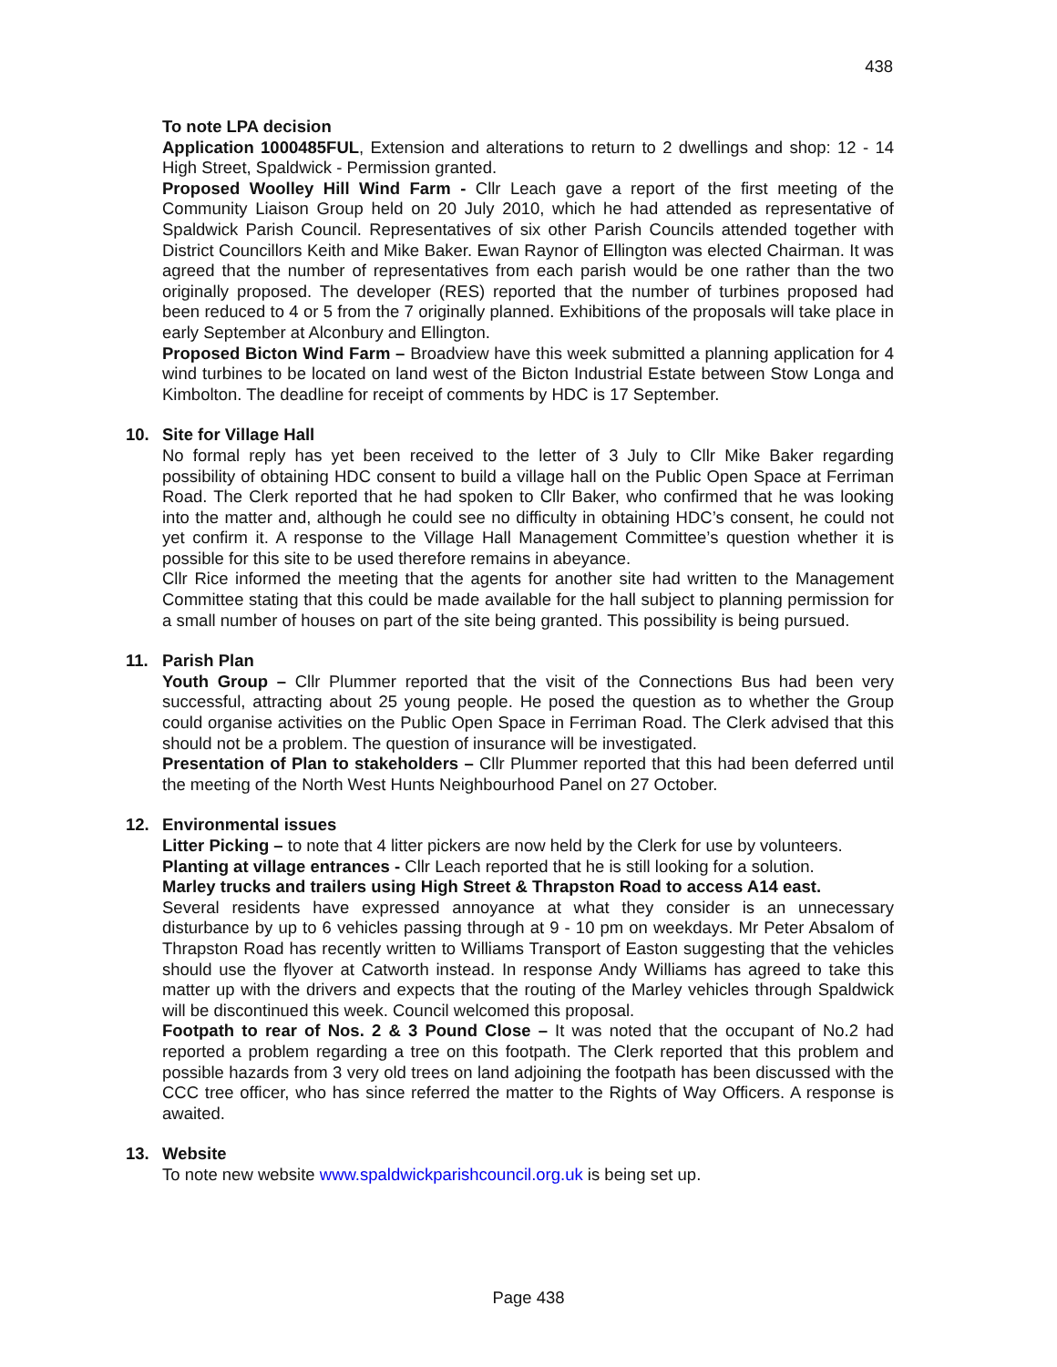438
To note LPA decision
Application 1000485FUL, Extension and alterations to return to 2 dwellings and shop: 12 - 14 High Street, Spaldwick - Permission granted.
Proposed Woolley Hill Wind Farm - Cllr Leach gave a report of the first meeting of the Community Liaison Group held on 20 July 2010, which he had attended as representative of Spaldwick Parish Council. Representatives of six other Parish Councils attended together with District Councillors Keith and Mike Baker. Ewan Raynor of Ellington was elected Chairman. It was agreed that the number of representatives from each parish would be one rather than the two originally proposed. The developer (RES) reported that the number of turbines proposed had been reduced to 4 or 5 from the 7 originally planned. Exhibitions of the proposals will take place in early September at Alconbury and Ellington.
Proposed Bicton Wind Farm – Broadview have this week submitted a planning application for 4 wind turbines to be located on land west of the Bicton Industrial Estate between Stow Longa and Kimbolton. The deadline for receipt of comments by HDC is 17 September.
10. Site for Village Hall
No formal reply has yet been received to the letter of 3 July to Cllr Mike Baker regarding possibility of obtaining HDC consent to build a village hall on the Public Open Space at Ferriman Road. The Clerk reported that he had spoken to Cllr Baker, who confirmed that he was looking into the matter and, although he could see no difficulty in obtaining HDC’s consent, he could not yet confirm it. A response to the Village Hall Management Committee’s question whether it is possible for this site to be used therefore remains in abeyance.
Cllr Rice informed the meeting that the agents for another site had written to the Management Committee stating that this could be made available for the hall subject to planning permission for a small number of houses on part of the site being granted. This possibility is being pursued.
11. Parish Plan
Youth Group – Cllr Plummer reported that the visit of the Connections Bus had been very successful, attracting about 25 young people. He posed the question as to whether the Group could organise activities on the Public Open Space in Ferriman Road. The Clerk advised that this should not be a problem. The question of insurance will be investigated.
Presentation of Plan to stakeholders – Cllr Plummer reported that this had been deferred until the meeting of the North West Hunts Neighbourhood Panel on 27 October.
12. Environmental issues
Litter Picking – to note that 4 litter pickers are now held by the Clerk for use by volunteers.
Planting at village entrances - Cllr Leach reported that he is still looking for a solution.
Marley trucks and trailers using High Street & Thrapston Road to access A14 east.
Several residents have expressed annoyance at what they consider is an unnecessary disturbance by up to 6 vehicles passing through at 9 - 10 pm on weekdays. Mr Peter Absalom of Thrapston Road has recently written to Williams Transport of Easton suggesting that the vehicles should use the flyover at Catworth instead. In response Andy Williams has agreed to take this matter up with the drivers and expects that the routing of the Marley vehicles through Spaldwick will be discontinued this week. Council welcomed this proposal.
Footpath to rear of Nos. 2 & 3 Pound Close – It was noted that the occupant of No.2 had reported a problem regarding a tree on this footpath. The Clerk reported that this problem and possible hazards from 3 very old trees on land adjoining the footpath has been discussed with the CCC tree officer, who has since referred the matter to the Rights of Way Officers. A response is awaited.
13. Website
To note new website www.spaldwickparishcouncil.org.uk is being set up.
Page 438